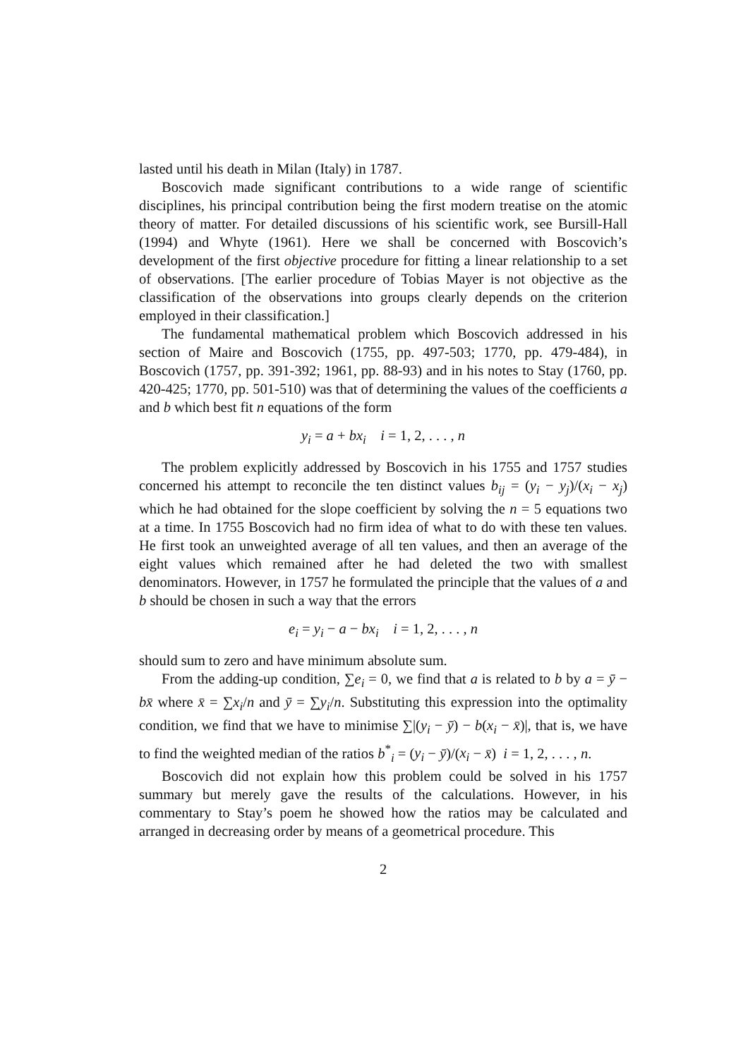lasted until his death in Milan (Italy) in 1787.
Boscovich made significant contributions to a wide range of scientific disciplines, his principal contribution being the first modern treatise on the atomic theory of matter. For detailed discussions of his scientific work, see Bursill-Hall (1994) and Whyte (1961). Here we shall be concerned with Boscovich’s development of the first objective procedure for fitting a linear relationship to a set of observations. [The earlier procedure of Tobias Mayer is not objective as the classification of the observations into groups clearly depends on the criterion employed in their classification.]
The fundamental mathematical problem which Boscovich addressed in his section of Maire and Boscovich (1755, pp. 497-503; 1770, pp. 479-484), in Boscovich (1757, pp. 391-392; 1961, pp. 88-93) and in his notes to Stay (1760, pp. 420-425; 1770, pp. 501-510) was that of determining the values of the coefficients a and b which best fit n equations of the form
y<sub>i</sub> = a + bx<sub>i</sub> i = 1, 2, . . . , n
The problem explicitly addressed by Boscovich in his 1755 and 1757 studies concerned his attempt to reconcile the ten distinct values b<sub>ij</sub> = (y<sub>i</sub> − y<sub>j</sub>)/(x<sub>i</sub> − x<sub>j</sub>) which he had obtained for the slope coefficient by solving the n = 5 equations two at a time. In 1755 Boscovich had no firm idea of what to do with these ten values. He first took an unweighted average of all ten values, and then an average of the eight values which remained after he had deleted the two with smallest denominators. However, in 1757 he formulated the principle that the values of a and b should be chosen in such a way that the errors
e<sub>i</sub> = y<sub>i</sub> − a − bx<sub>i</sub> i = 1, 2, . . . , n
should sum to zero and have minimum absolute sum.
From the adding-up condition, ∑e<sub>i</sub> = 0, we find that a is related to b by a = ȳ − bx̄ where x̄ = ∑x<sub>i</sub>/n and ȳ = ∑y<sub>i</sub>/n. Substituting this expression into the optimality condition, we find that we have to minimise ∑|(y<sub>i</sub> − ȳ) − b(x<sub>i</sub> − x̄)|, that is, we have to find the weighted median of the ratios b<sup>*</sup><sub>i</sub> = (y<sub>i</sub> − ȳ)/(x<sub>i</sub> − x̄) i = 1, 2, . . . , n.
Boscovich did not explain how this problem could be solved in his 1757 summary but merely gave the results of the calculations. However, in his commentary to Stay’s poem he showed how the ratios may be calculated and arranged in decreasing order by means of a geometrical procedure. This
2